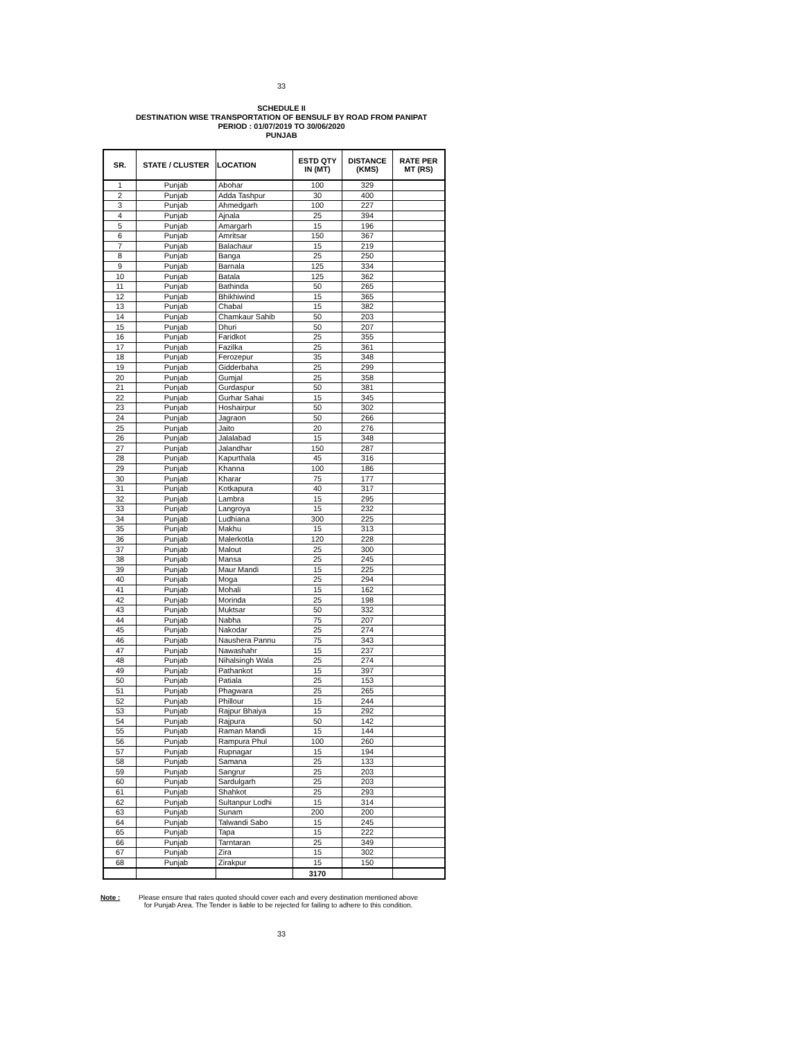33
SCHEDULE II
DESTINATION WISE TRANSPORTATION OF BENSULF BY ROAD FROM PANIPAT
PERIOD : 01/07/2019 TO 30/06/2020
PUNJAB
| SR. | STATE / CLUSTER | LOCATION | ESTD QTY IN (MT) | DISTANCE (KMS) | RATE PER MT (RS) |
| --- | --- | --- | --- | --- | --- |
| 1 | Punjab | Abohar | 100 | 329 | |
| 2 | Punjab | Adda Tashpur | 30 | 400 | |
| 3 | Punjab | Ahmedgarh | 100 | 227 | |
| 4 | Punjab | Ajnala | 25 | 394 | |
| 5 | Punjab | Amargarh | 15 | 196 | |
| 6 | Punjab | Amritsar | 150 | 367 | |
| 7 | Punjab | Balachaur | 15 | 219 | |
| 8 | Punjab | Banga | 25 | 250 | |
| 9 | Punjab | Barnala | 125 | 334 | |
| 10 | Punjab | Batala | 125 | 362 | |
| 11 | Punjab | Bathinda | 50 | 265 | |
| 12 | Punjab | Bhikhiwind | 15 | 365 | |
| 13 | Punjab | Chabal | 15 | 382 | |
| 14 | Punjab | Chamkaur Sahib | 50 | 203 | |
| 15 | Punjab | Dhuri | 50 | 207 | |
| 16 | Punjab | Faridkot | 25 | 355 | |
| 17 | Punjab | Fazilka | 25 | 361 | |
| 18 | Punjab | Ferozepur | 35 | 348 | |
| 19 | Punjab | Gidderbaha | 25 | 299 | |
| 20 | Punjab | Gumjal | 25 | 358 | |
| 21 | Punjab | Gurdaspur | 50 | 381 | |
| 22 | Punjab | Gurhar Sahai | 15 | 345 | |
| 23 | Punjab | Hoshairpur | 50 | 302 | |
| 24 | Punjab | Jagraon | 50 | 266 | |
| 25 | Punjab | Jaito | 20 | 276 | |
| 26 | Punjab | Jalalabad | 15 | 348 | |
| 27 | Punjab | Jalandhar | 150 | 287 | |
| 28 | Punjab | Kapurthala | 45 | 316 | |
| 29 | Punjab | Khanna | 100 | 186 | |
| 30 | Punjab | Kharar | 75 | 177 | |
| 31 | Punjab | Kotkapura | 40 | 317 | |
| 32 | Punjab | Lambra | 15 | 295 | |
| 33 | Punjab | Langroya | 15 | 232 | |
| 34 | Punjab | Ludhiana | 300 | 225 | |
| 35 | Punjab | Makhu | 15 | 313 | |
| 36 | Punjab | Malerkotla | 120 | 228 | |
| 37 | Punjab | Malout | 25 | 300 | |
| 38 | Punjab | Mansa | 25 | 245 | |
| 39 | Punjab | Maur Mandi | 15 | 225 | |
| 40 | Punjab | Moga | 25 | 294 | |
| 41 | Punjab | Mohali | 15 | 162 | |
| 42 | Punjab | Morinda | 25 | 198 | |
| 43 | Punjab | Muktsar | 50 | 332 | |
| 44 | Punjab | Nabha | 75 | 207 | |
| 45 | Punjab | Nakodar | 25 | 274 | |
| 46 | Punjab | Naushera Pannu | 75 | 343 | |
| 47 | Punjab | Nawashahr | 15 | 237 | |
| 48 | Punjab | Nihalsingh Wala | 25 | 274 | |
| 49 | Punjab | Pathankot | 15 | 397 | |
| 50 | Punjab | Patiala | 25 | 153 | |
| 51 | Punjab | Phagwara | 25 | 265 | |
| 52 | Punjab | Phillour | 15 | 244 | |
| 53 | Punjab | Rajpur Bhaiya | 15 | 292 | |
| 54 | Punjab | Rajpura | 50 | 142 | |
| 55 | Punjab | Raman Mandi | 15 | 144 | |
| 56 | Punjab | Rampura Phul | 100 | 260 | |
| 57 | Punjab | Rupnagar | 15 | 194 | |
| 58 | Punjab | Samana | 25 | 133 | |
| 59 | Punjab | Sangrur | 25 | 203 | |
| 60 | Punjab | Sardulgarh | 25 | 203 | |
| 61 | Punjab | Shahkot | 25 | 293 | |
| 62 | Punjab | Sultanpur Lodhi | 15 | 314 | |
| 63 | Punjab | Sunam | 200 | 200 | |
| 64 | Punjab | Talwandi Sabo | 15 | 245 | |
| 65 | Punjab | Tapa | 15 | 222 | |
| 66 | Punjab | Tarntaran | 25 | 349 | |
| 67 | Punjab | Zira | 15 | 302 | |
| 68 | Punjab | Zirakpur | 15 | 150 | |
| | | | 3170 | | |
Note : Please ensure that rates quoted should cover each and every destination mentioned above
for Punjab Area. The Tender is liable to be rejected for failing to adhere to this condition.
33